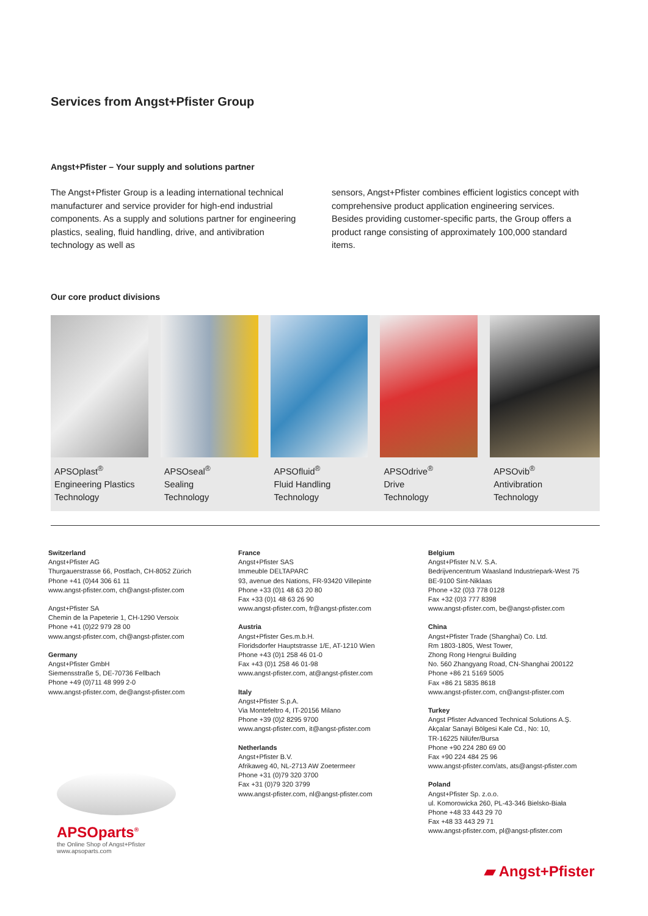Services from Angst+Pfister Group
Angst+Pfister – Your supply and solutions partner
The Angst+Pfister Group is a leading international technical manufacturer and service provider for high-end industrial components. As a supply and solutions partner for engineering plastics, sealing, fluid handling, drive, and antivibration technology as well as
sensors, Angst+Pfister combines efficient logistics concept with comprehensive product application engineering services. Besides providing customer-specific parts, the Group offers a product range consisting of approximately 100,000 standard items.
Our core product divisions
APSOplast<sup>®</sup>
Engineering Plastics
Technology
APSOseal<sup>®</sup>
Sealing
Technology
APSOfluid<sup>®</sup>
Fluid Handling
Technology
APSOdrive<sup>®</sup>
Drive
Technology
APSOvib<sup>®</sup>
Antivibration
Technology
Switzerland
Angst+Pfister AG
Thurgauerstrasse 66, Postfach, CH-8052 Zürich
Phone +41 (0)44 306 61 11
www.angst-pfister.com, ch@angst-pfister.com
Angst+Pfister SA
Chemin de la Papeterie 1, CH-1290 Versoix
Phone +41 (0)22 979 28 00
www.angst-pfister.com, ch@angst-pfister.com
Germany
Angst+Pfister GmbH
Siemensstraße 5, DE-70736 Fellbach
Phone +49 (0)711 48 999 2-0
www.angst-pfister.com, de@angst-pfister.com
France
Angst+Pfister SAS
Immeuble DELTAPARC
93, avenue des Nations, FR-93420 Villepinte
Phone +33 (0)1 48 63 20 80
Fax +33 (0)1 48 63 26 90
www.angst-pfister.com, fr@angst-pfister.com
Austria
Angst+Pfister Ges.m.b.H.
Floridsdorfer Hauptstrasse 1/E, AT-1210 Wien
Phone +43 (0)1 258 46 01-0
Fax +43 (0)1 258 46 01-98
www.angst-pfister.com, at@angst-pfister.com
Italy
Angst+Pfister S.p.A.
Via Montefeltro 4, IT-20156 Milano
Phone +39 (0)2 8295 9700
www.angst-pfister.com, it@angst-pfister.com
Netherlands
Angst+Pfister B.V.
Afrikaweg 40, NL-2713 AW Zoetermeer
Phone +31 (0)79 320 3700
Fax +31 (0)79 320 3799
www.angst-pfister.com, nl@angst-pfister.com
Belgium
Angst+Pfister N.V. S.A.
Bedrijvencentrum Waasland Industriepark-West 75
BE-9100 Sint-Niklaas
Phone +32 (0)3 778 0128
Fax +32 (0)3 777 8398
www.angst-pfister.com, be@angst-pfister.com
China
Angst+Pfister Trade (Shanghai) Co. Ltd.
Rm 1803-1805, West Tower,
Zhong Rong Hengrui Building
No. 560 Zhangyang Road, CN-Shanghai 200122
Phone +86 21 5169 5005
Fax +86 21 5835 8618
www.angst-pfister.com, cn@angst-pfister.com
Turkey
Angst Pfister Advanced Technical Solutions A.Ş.
Akçalar Sanayi Bölgesi Kale Cd., No: 10,
TR-16225 Nilüfer/Bursa
Phone +90 224 280 69 00
Fax +90 224 484 25 96
www.angst-pfister.com/ats, ats@angst-pfister.com
Poland
Angst+Pfister Sp. z.o.o.
ul. Komorowicka 260, PL-43-346 Bielsko-Biała
Phone +48 33 443 29 70
Fax +48 33 443 29 71
www.angst-pfister.com, pl@angst-pfister.com
APSOparts<sup>®</sup>
the Online Shop of Angst+Pfister
www.apsoparts.com
▰ Angst+Pfister